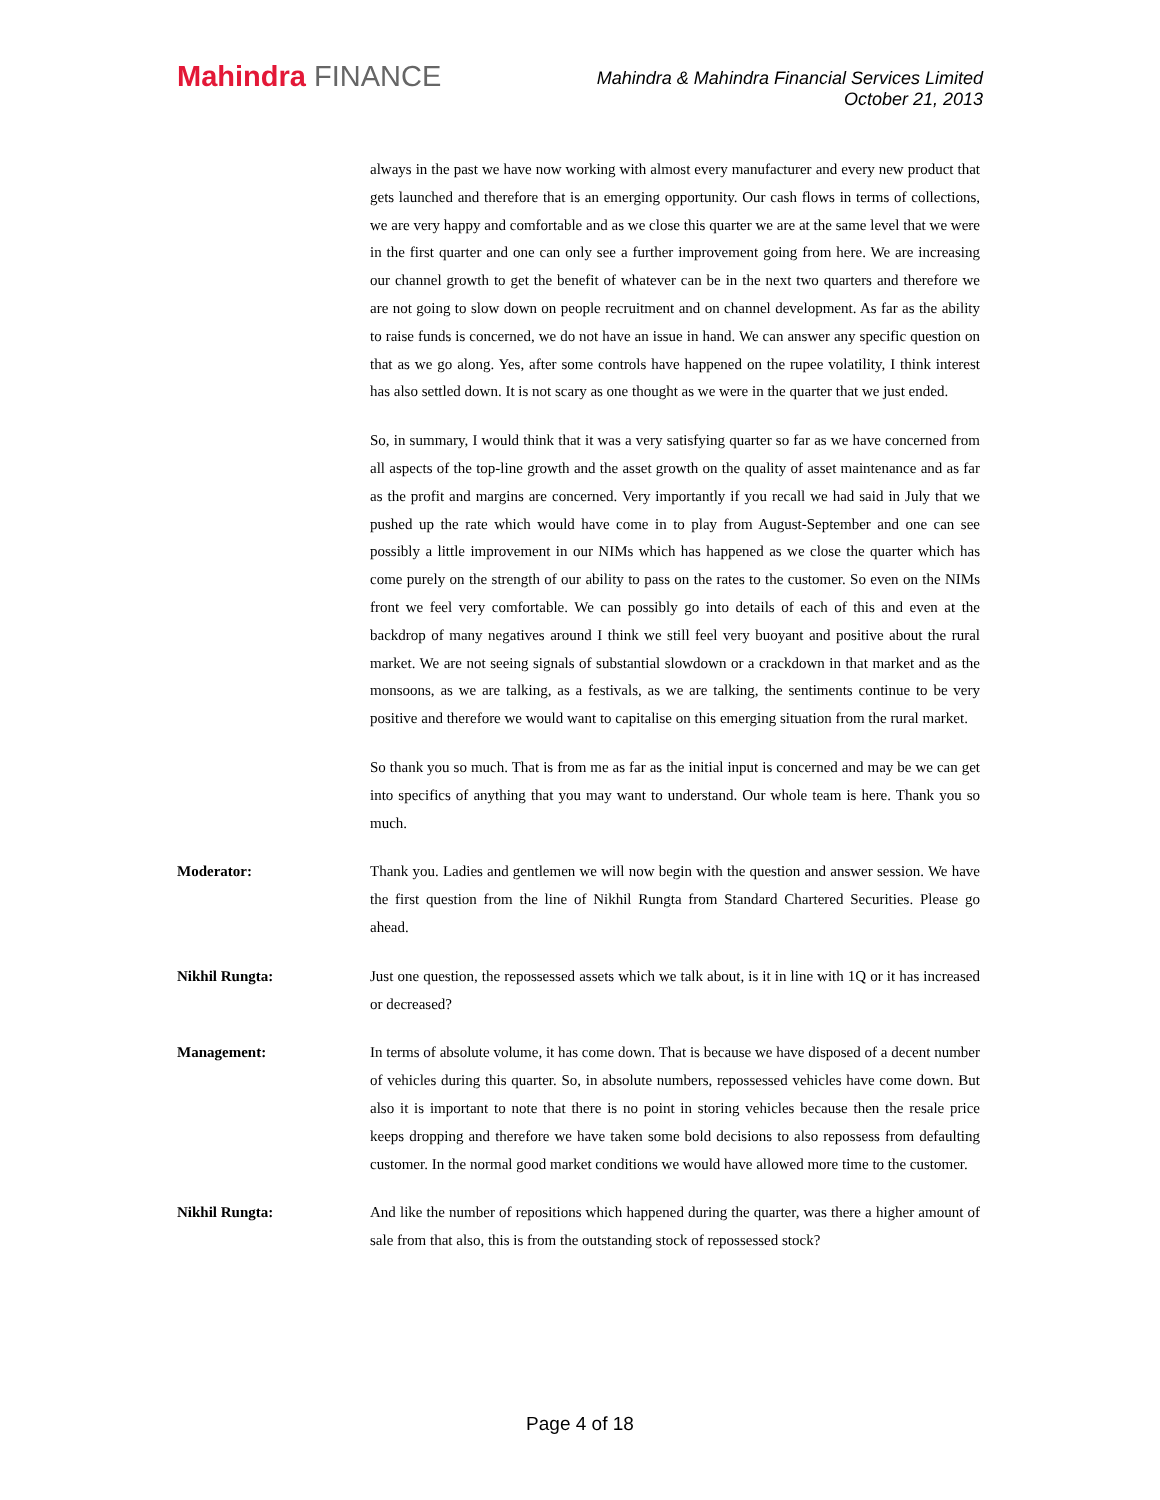Mahindra FINANCE
Mahindra & Mahindra Financial Services Limited
October 21, 2013
always in the past we have now working with almost every manufacturer and every new product that gets launched and therefore that is an emerging opportunity. Our cash flows in terms of collections, we are very happy and comfortable and as we close this quarter we are at the same level that we were in the first quarter and one can only see a further improvement going from here. We are increasing our channel growth to get the benefit of whatever can be in the next two quarters and therefore we are not going to slow down on people recruitment and on channel development. As far as the ability to raise funds is concerned, we do not have an issue in hand. We can answer any specific question on that as we go along. Yes, after some controls have happened on the rupee volatility, I think interest has also settled down. It is not scary as one thought as we were in the quarter that we just ended.
So, in summary, I would think that it was a very satisfying quarter so far as we have concerned from all aspects of the top-line growth and the asset growth on the quality of asset maintenance and as far as the profit and margins are concerned. Very importantly if you recall we had said in July that we pushed up the rate which would have come in to play from August-September and one can see possibly a little improvement in our NIMs which has happened as we close the quarter which has come purely on the strength of our ability to pass on the rates to the customer. So even on the NIMs front we feel very comfortable. We can possibly go into details of each of this and even at the backdrop of many negatives around I think we still feel very buoyant and positive about the rural market. We are not seeing signals of substantial slowdown or a crackdown in that market and as the monsoons, as we are talking, as a festivals, as we are talking, the sentiments continue to be very positive and therefore we would want to capitalise on this emerging situation from the rural market.
So thank you so much. That is from me as far as the initial input is concerned and may be we can get into specifics of anything that you may want to understand. Our whole team is here. Thank you so much.
Moderator: Thank you. Ladies and gentlemen we will now begin with the question and answer session. We have the first question from the line of Nikhil Rungta from Standard Chartered Securities. Please go ahead.
Nikhil Rungta: Just one question, the repossessed assets which we talk about, is it in line with 1Q or it has increased or decreased?
Management: In terms of absolute volume, it has come down. That is because we have disposed of a decent number of vehicles during this quarter. So, in absolute numbers, repossessed vehicles have come down. But also it is important to note that there is no point in storing vehicles because then the resale price keeps dropping and therefore we have taken some bold decisions to also repossess from defaulting customer. In the normal good market conditions we would have allowed more time to the customer.
Nikhil Rungta: And like the number of repositions which happened during the quarter, was there a higher amount of sale from that also, this is from the outstanding stock of repossessed stock?
Page 4 of 18